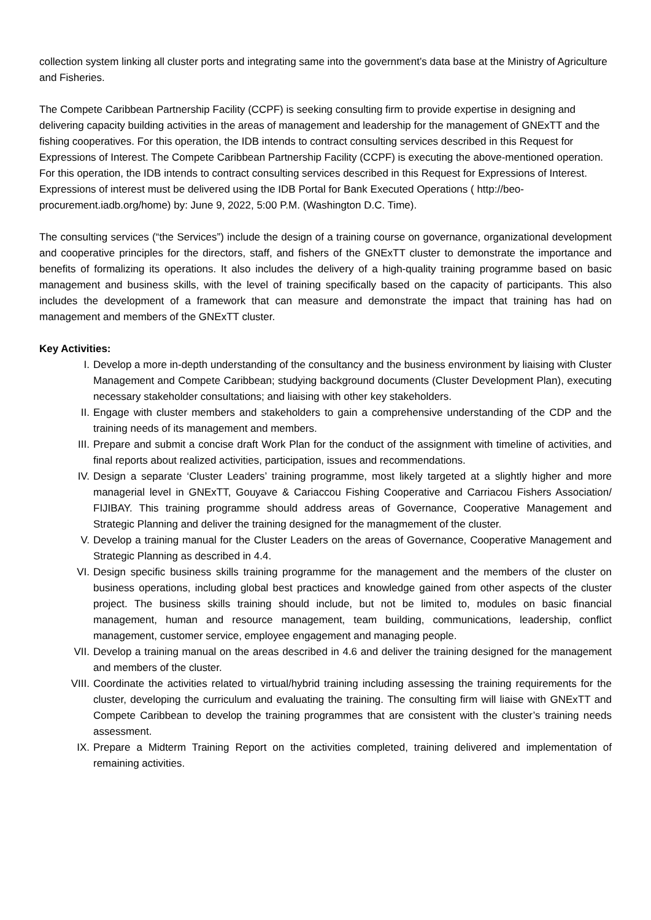collection system linking all cluster ports and integrating same into the government’s data base at the Ministry of Agriculture and Fisheries.
The Compete Caribbean Partnership Facility (CCPF) is seeking consulting firm to provide expertise in designing and delivering capacity building activities in the areas of management and leadership for the management of GNExTT and the fishing cooperatives. For this operation, the IDB intends to contract consulting services described in this Request for Expressions of Interest. The Compete Caribbean Partnership Facility (CCPF) is executing the above-mentioned operation. For this operation, the IDB intends to contract consulting services described in this Request for Expressions of Interest. Expressions of interest must be delivered using the IDB Portal for Bank Executed Operations ( http://beo-procurement.iadb.org/home) by: June 9, 2022, 5:00 P.M. (Washington D.C. Time).
The consulting services (“the Services”) include the design of a training course on governance, organizational development and cooperative principles for the directors, staff, and fishers of the GNExTT cluster to demonstrate the importance and benefits of formalizing its operations. It also includes the delivery of a high-quality training programme based on basic management and business skills, with the level of training specifically based on the capacity of participants. This also includes the development of a framework that can measure and demonstrate the impact that training has had on management and members of the GNExTT cluster.
Key Activities:
I. Develop a more in-depth understanding of the consultancy and the business environment by liaising with Cluster Management and Compete Caribbean; studying background documents (Cluster Development Plan), executing necessary stakeholder consultations; and liaising with other key stakeholders.
II. Engage with cluster members and stakeholders to gain a comprehensive understanding of the CDP and the training needs of its management and members.
III. Prepare and submit a concise draft Work Plan for the conduct of the assignment with timeline of activities, and final reports about realized activities, participation, issues and recommendations.
IV. Design a separate ‘Cluster Leaders’ training programme, most likely targeted at a slightly higher and more managerial level in GNExTT, Gouyave & Cariaccou Fishing Cooperative and Carriacou Fishers Association/ FIJIBAY. This training programme should address areas of Governance, Cooperative Management and Strategic Planning and deliver the training designed for the managmement of the cluster.
V. Develop a training manual for the Cluster Leaders on the areas of Governance, Cooperative Management and Strategic Planning as described in 4.4.
VI. Design specific business skills training programme for the management and the members of the cluster on business operations, including global best practices and knowledge gained from other aspects of the cluster project. The business skills training should include, but not be limited to, modules on basic financial management, human and resource management, team building, communications, leadership, conflict management, customer service, employee engagement and managing people.
VII. Develop a training manual on the areas described in 4.6 and deliver the training designed for the management and members of the cluster.
VIII. Coordinate the activities related to virtual/hybrid training including assessing the training requirements for the cluster, developing the curriculum and evaluating the training. The consulting firm will liaise with GNExTT and Compete Caribbean to develop the training programmes that are consistent with the cluster’s training needs assessment.
IX. Prepare a Midterm Training Report on the activities completed, training delivered and implementation of remaining activities.